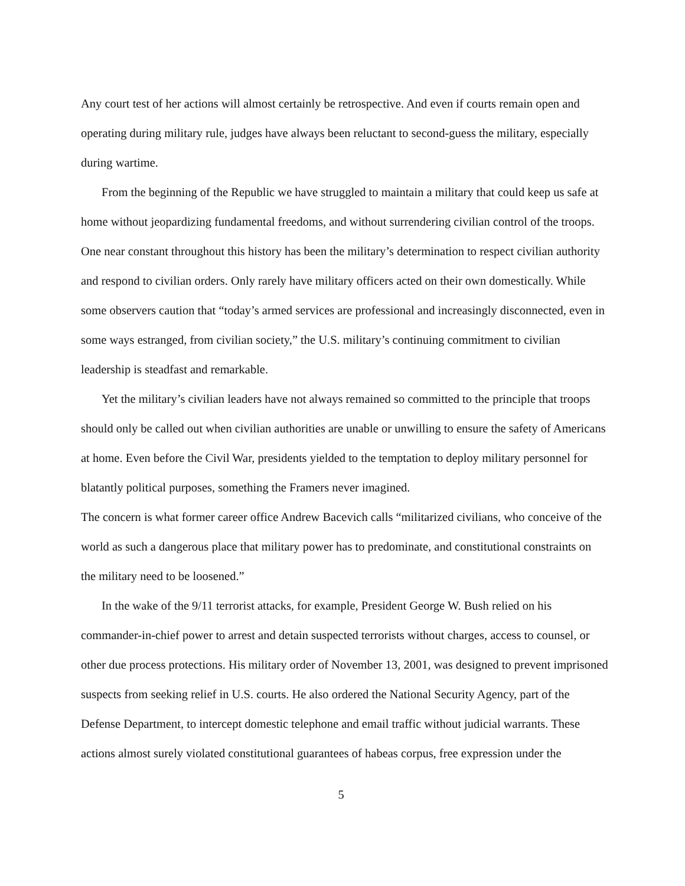Any court test of her actions will almost certainly be retrospective. And even if courts remain open and operating during military rule, judges have always been reluctant to second-guess the military, especially during wartime.
From the beginning of the Republic we have struggled to maintain a military that could keep us safe at home without jeopardizing fundamental freedoms, and without surrendering civilian control of the troops. One near constant throughout this history has been the military’s determination to respect civilian authority and respond to civilian orders. Only rarely have military officers acted on their own domestically. While some observers caution that “today’s armed services are professional and increasingly disconnected, even in some ways estranged, from civilian society,” the U.S. military’s continuing commitment to civilian leadership is steadfast and remarkable.
Yet the military’s civilian leaders have not always remained so committed to the principle that troops should only be called out when civilian authorities are unable or unwilling to ensure the safety of Americans at home. Even before the Civil War, presidents yielded to the temptation to deploy military personnel for blatantly political purposes, something the Framers never imagined.
The concern is what former career office Andrew Bacevich calls “militarized civilians, who conceive of the world as such a dangerous place that military power has to predominate, and constitutional constraints on the military need to be loosened.”
In the wake of the 9/11 terrorist attacks, for example, President George W. Bush relied on his commander-in-chief power to arrest and detain suspected terrorists without charges, access to counsel, or other due process protections. His military order of November 13, 2001, was designed to prevent imprisoned suspects from seeking relief in U.S. courts. He also ordered the National Security Agency, part of the Defense Department, to intercept domestic telephone and email traffic without judicial warrants. These actions almost surely violated constitutional guarantees of habeas corpus, free expression under the
5